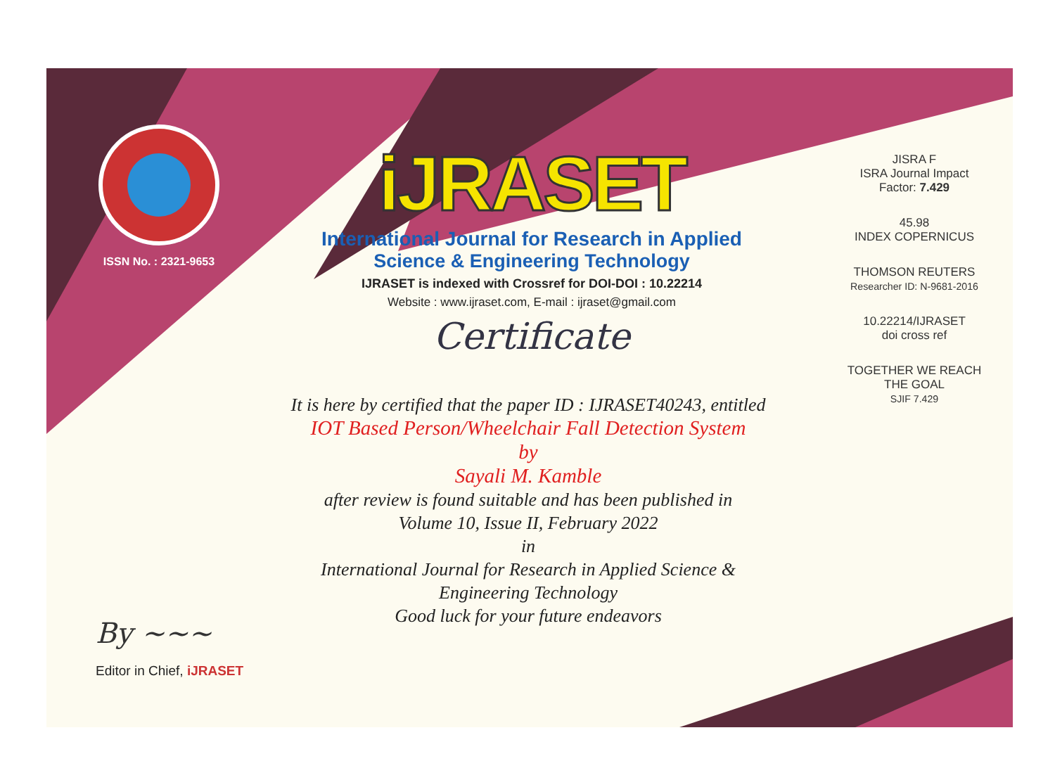ISSN No. : 2321-9653
iJRASET
International Journal for Research in Applied
Science & Engineering Technology
IJRASET is indexed with Crossref for DOI-DOI : 10.22214
Website : www.ijraset.com, E-mail : ijraset@gmail.com
Certificate
It is here by certified that the paper ID : IJRASET40243, entitled
IOT Based Person/Wheelchair Fall Detection System
by
Sayali M. Kamble
after review is found suitable and has been published in
Volume 10, Issue II, February 2022
in
International Journal for Research in Applied Science &
Engineering Technology
Good luck for your future endeavors
JISRA F
ISRA Journal Impact
Factor: 7.429
45.98
INDEX COPERNICUS
THOMSON REUTERS
Researcher ID: N-9681-2016
10.22214/IJRASET
doi cross ref
TOGETHER WE REACH THE GOAL
SJIF 7.429
By ~~~
Editor in Chief, iJRASET